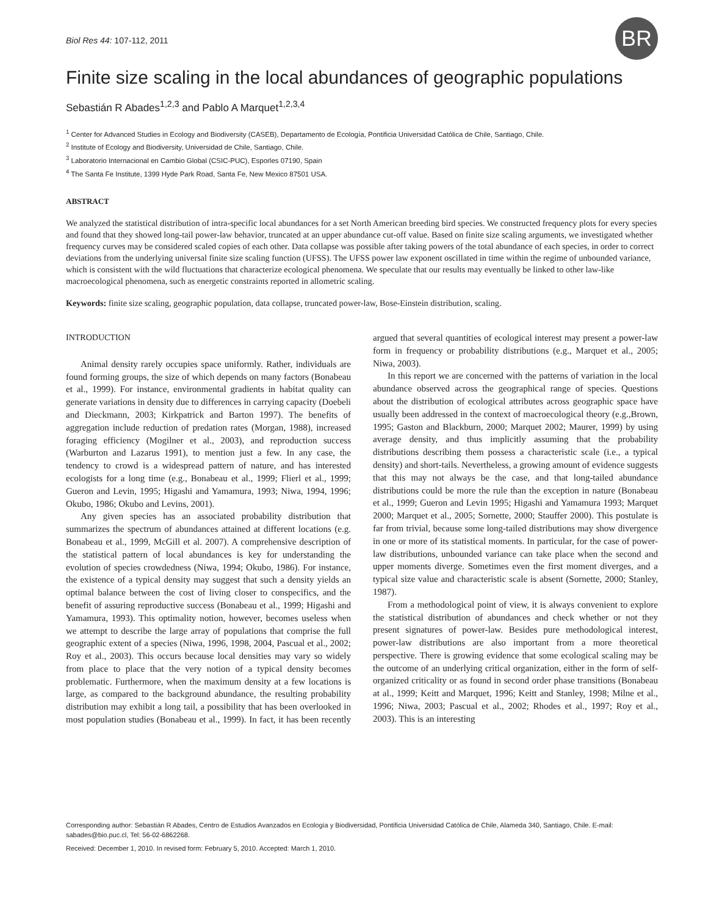Biol Res 44: 107-112, 2011
BR
Finite size scaling in the local abundances of geographic populations
Sebastián R Abades<sup>1,2,3</sup> and Pablo A Marquet<sup>1,2,3,4</sup>
<sup>1</sup> Center for Advanced Studies in Ecology and Biodiversity (CASEB), Departamento de Ecología, Pontificia Universidad Católica de Chile, Santiago, Chile.
<sup>2</sup> Institute of Ecology and Biodiversity, Universidad de Chile, Santiago, Chile.
<sup>3</sup> Laboratorio Internacional en Cambio Global (CSIC-PUC), Esporles 07190, Spain
<sup>4</sup> The Santa Fe Institute, 1399 Hyde Park Road, Santa Fe, New Mexico 87501 USA.
ABSTRACT
We analyzed the statistical distribution of intra-specific local abundances for a set North American breeding bird species. We constructed frequency plots for every species and found that they showed long-tail power-law behavior, truncated at an upper abundance cut-off value. Based on finite size scaling arguments, we investigated whether frequency curves may be considered scaled copies of each other. Data collapse was possible after taking powers of the total abundance of each species, in order to correct deviations from the underlying universal finite size scaling function (UFSS). The UFSS power law exponent oscillated in time within the regime of unbounded variance, which is consistent with the wild fluctuations that characterize ecological phenomena. We speculate that our results may eventually be linked to other law-like macroecological phenomena, such as energetic constraints reported in allometric scaling.
Keywords: finite size scaling, geographic population, data collapse, truncated power-law, Bose-Einstein distribution, scaling.
INTRODUCTION
Animal density rarely occupies space uniformly. Rather, individuals are found forming groups, the size of which depends on many factors (Bonabeau et al., 1999). For instance, environmental gradients in habitat quality can generate variations in density due to differences in carrying capacity (Doebeli and Dieckmann, 2003; Kirkpatrick and Barton 1997). The benefits of aggregation include reduction of predation rates (Morgan, 1988), increased foraging efficiency (Mogilner et al., 2003), and reproduction success (Warburton and Lazarus 1991), to mention just a few. In any case, the tendency to crowd is a widespread pattern of nature, and has interested ecologists for a long time (e.g., Bonabeau et al., 1999; Flierl et al., 1999; Gueron and Levin, 1995; Higashi and Yamamura, 1993; Niwa, 1994, 1996; Okubo, 1986; Okubo and Levins, 2001).
Any given species has an associated probability distribution that summarizes the spectrum of abundances attained at different locations (e.g. Bonabeau et al., 1999, McGill et al. 2007). A comprehensive description of the statistical pattern of local abundances is key for understanding the evolution of species crowdedness (Niwa, 1994; Okubo, 1986). For instance, the existence of a typical density may suggest that such a density yields an optimal balance between the cost of living closer to conspecifics, and the benefit of assuring reproductive success (Bonabeau et al., 1999; Higashi and Yamamura, 1993). This optimality notion, however, becomes useless when we attempt to describe the large array of populations that comprise the full geographic extent of a species (Niwa, 1996, 1998, 2004, Pascual et al., 2002; Roy et al., 2003). This occurs because local densities may vary so widely from place to place that the very notion of a typical density becomes problematic. Furthermore, when the maximum density at a few locations is large, as compared to the background abundance, the resulting probability distribution may exhibit a long tail, a possibility that has been overlooked in most population studies (Bonabeau et al., 1999). In fact, it has been recently argued that several quantities of ecological interest may present a power-law form in frequency or probability distributions (e.g., Marquet et al., 2005; Niwa, 2003).
In this report we are concerned with the patterns of variation in the local abundance observed across the geographical range of species. Questions about the distribution of ecological attributes across geographic space have usually been addressed in the context of macroecological theory (e.g.,Brown, 1995; Gaston and Blackburn, 2000; Marquet 2002; Maurer, 1999) by using average density, and thus implicitly assuming that the probability distributions describing them possess a characteristic scale (i.e., a typical density) and short-tails. Nevertheless, a growing amount of evidence suggests that this may not always be the case, and that long-tailed abundance distributions could be more the rule than the exception in nature (Bonabeau et al., 1999; Gueron and Levin 1995; Higashi and Yamamura 1993; Marquet 2000; Marquet et al., 2005; Sornette, 2000; Stauffer 2000). This postulate is far from trivial, because some long-tailed distributions may show divergence in one or more of its statistical moments. In particular, for the case of power-law distributions, unbounded variance can take place when the second and upper moments diverge. Sometimes even the first moment diverges, and a typical size value and characteristic scale is absent (Sornette, 2000; Stanley, 1987).
From a methodological point of view, it is always convenient to explore the statistical distribution of abundances and check whether or not they present signatures of power-law. Besides pure methodological interest, power-law distributions are also important from a more theoretical perspective. There is growing evidence that some ecological scaling may be the outcome of an underlying critical organization, either in the form of self-organized criticality or as found in second order phase transitions (Bonabeau at al., 1999; Keitt and Marquet, 1996; Keitt and Stanley, 1998; Milne et al., 1996; Niwa, 2003; Pascual et al., 2002; Rhodes et al., 1997; Roy et al., 2003). This is an interesting
Corresponding author: Sebastián R Abades, Centro de Estudios Avanzados en Ecología y Biodiversidad, Pontificia Universidad Católica de Chile, Alameda 340, Santiago, Chile. E-mail: sabades@bio.puc.cl, Tel: 56-02-6862268.
Received: December 1, 2010. In revised form: February 5, 2010. Accepted: March 1, 2010.